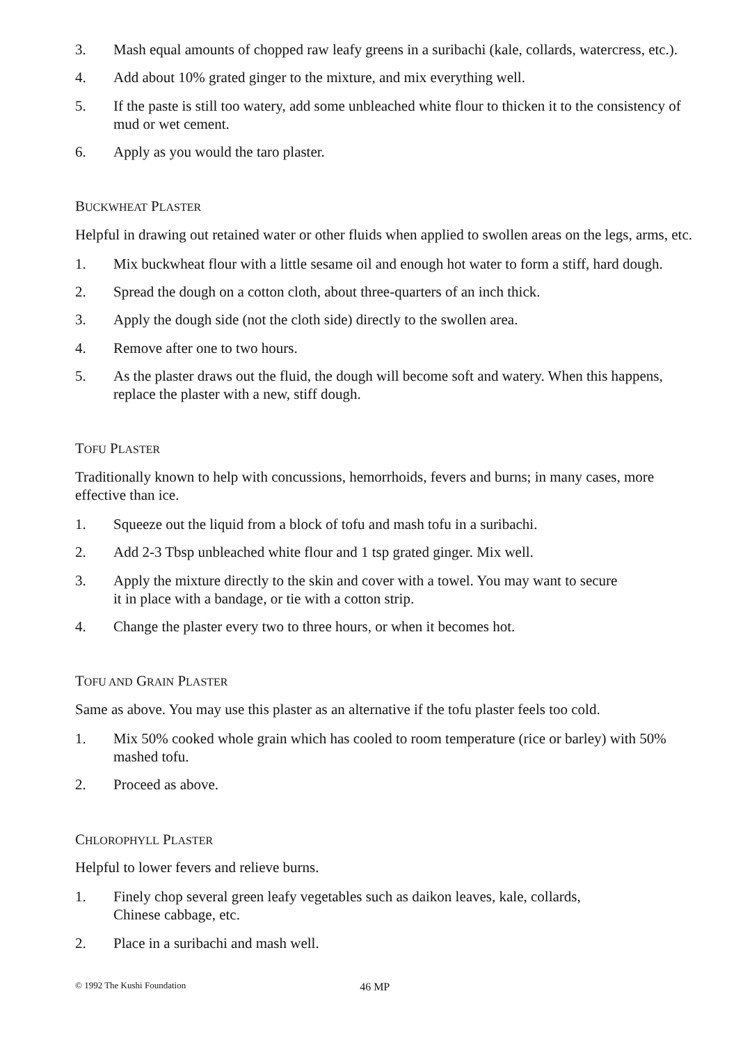3. Mash equal amounts of chopped raw leafy greens in a suribachi (kale, collards, watercress, etc.).
4. Add about 10% grated ginger to the mixture, and mix everything well.
5. If the paste is still too watery, add some unbleached white flour to thicken it to the consistency of mud or wet cement.
6. Apply as you would the taro plaster.
BUCKWHEAT PLASTER
Helpful in drawing out retained water or other fluids when applied to swollen areas on the legs, arms, etc.
1. Mix buckwheat flour with a little sesame oil and enough hot water to form a stiff, hard dough.
2. Spread the dough on a cotton cloth, about three-quarters of an inch thick.
3. Apply the dough side (not the cloth side) directly to the swollen area.
4. Remove after one to two hours.
5. As the plaster draws out the fluid, the dough will become soft and watery. When this happens, replace the plaster with a new, stiff dough.
TOFU PLASTER
Traditionally known to help with concussions, hemorrhoids, fevers and burns; in many cases, more effective than ice.
1. Squeeze out the liquid from a block of tofu and mash tofu in a suribachi.
2. Add 2-3 Tbsp unbleached white flour and 1 tsp grated ginger. Mix well.
3. Apply the mixture directly to the skin and cover with a towel. You may want to secure
it in place with a bandage, or tie with a cotton strip.
4. Change the plaster every two to three hours, or when it becomes hot.
TOFU AND GRAIN PLASTER
Same as above. You may use this plaster as an alternative if the tofu plaster feels too cold.
1. Mix 50% cooked whole grain which has cooled to room temperature (rice or barley) with 50% mashed tofu.
2. Proceed as above.
CHLOROPHYLL PLASTER
Helpful to lower fevers and relieve burns.
1. Finely chop several green leafy vegetables such as daikon leaves, kale, collards,
Chinese cabbage, etc.
2. Place in a suribachi and mash well.
© 1992 The Kushi Foundation 46 MP